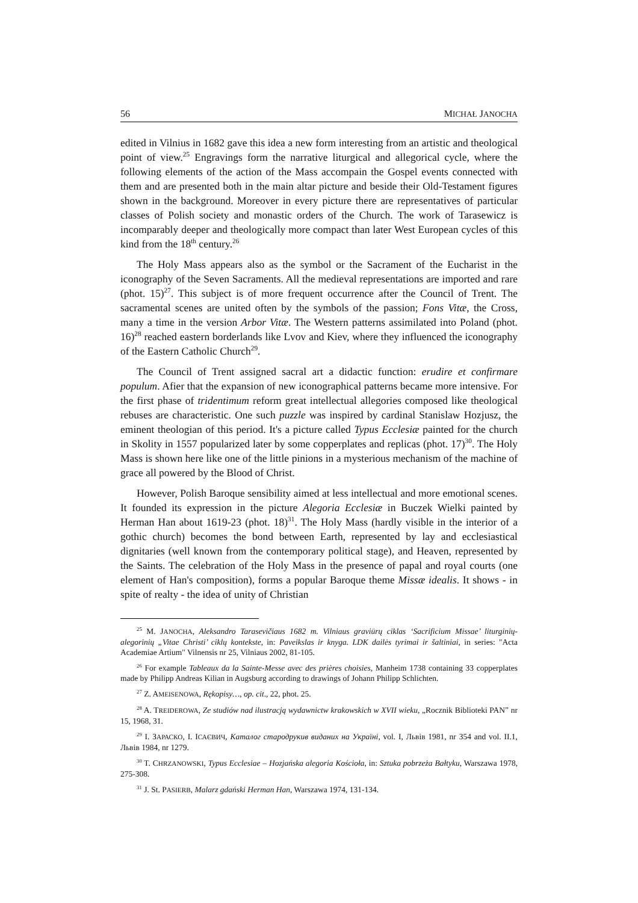56 MICHAŁ JANOCHA
edited in Vilnius in 1682 gave this idea a new form interesting from an artistic and theological point of view.<sup>25</sup> Engravings form the narrative liturgical and allegorical cycle, where the following elements of the action of the Mass accompain the Gospel events connected with them and are presented both in the main altar picture and beside their Old-Testament figures shown in the background. Moreover in every picture there are representatives of particular classes of Polish society and monastic orders of the Church. The work of Tarasewicz is incomparably deeper and theologically more compact than later West European cycles of this kind from the 18<sup>th</sup> century.<sup>26</sup>
The Holy Mass appears also as the symbol or the Sacrament of the Eucharist in the iconography of the Seven Sacraments. All the medieval representations are imported and rare (phot. 15)<sup>27</sup>. This subject is of more frequent occurrence after the Council of Trent. The sacramental scenes are united often by the symbols of the passion; Fons Vitæ, the Cross, many a time in the version Arbor Vitæ. The Western patterns assimilated into Poland (phot. 16)<sup>28</sup> reached eastern borderlands like Lvov and Kiev, where they influenced the iconography of the Eastern Catholic Church<sup>29</sup>.
The Council of Trent assigned sacral art a didactic function: erudire et confirmare populum. Afier that the expansion of new iconographical patterns became more intensive. For the first phase of tridentimum reform great intellectual allegories composed like theological rebuses are characteristic. One such puzzle was inspired by cardinal Stanislaw Hozjusz, the eminent theologian of this period. It's a picture called Typus Ecclesiæ painted for the church in Skolity in 1557 popularized later by some copperplates and replicas (phot. 17)<sup>30</sup>. The Holy Mass is shown here like one of the little pinions in a mysterious mechanism of the machine of grace all powered by the Blood of Christ.
However, Polish Baroque sensibility aimed at less intellectual and more emotional scenes. It founded its expression in the picture Alegoria Ecclesiæ in Buczek Wielki painted by Herman Han about 1619-23 (phot. 18)<sup>31</sup>. The Holy Mass (hardly visible in the interior of a gothic church) becomes the bond between Earth, represented by lay and ecclesiastical dignitaries (well known from the contemporary political stage), and Heaven, represented by the Saints. The celebration of the Holy Mass in the presence of papal and royal courts (one element of Han's composition), forms a popular Baroque theme Missæ idealis. It shows - in spite of realty - the idea of unity of Christian
<sup>25</sup> M. JANOCHA, Aleksandro Tarasevičiaus 1682 m. Vilniaus graviūrų ciklas ‘Sacrificium Missae’ liturginių-alegorinių „Vitae Christi’ ciklų kontekste, in: Paveikslas ir knyga. LDK dailės tyrimai ir šaltiniai, in series: "Acta Academiae Artium" Vilnensis nr 25, Vilniaus 2002, 81-105.
<sup>26</sup> For example Tableaux da la Sainte-Messe avec des prières choisies, Manheim 1738 containing 33 copperplates made by Philipp Andreas Kilian in Augsburg according to drawings of Johann Philipp Schlichten.
<sup>27</sup> Z. AMEISENOWA, Rękopisy…, op. cit., 22, phot. 25.
<sup>28</sup> A. TREIDEROWA, Ze studiów nad ilustracją wydawnictw krakowskich w XVII wieku, „Rocznik Biblioteki PAN” nr 15, 1968, 31.
<sup>29</sup> І. ЗАРАСКО, І. ІСАЄВИЧ, Каталог стародрукив виданих на Україні, vol. I, Львів 1981, nr 354 and vol. II.1, Львів 1984, nr 1279.
<sup>30</sup> T. CHRZANOWSKI, Typus Ecclesiae – Hozjańska alegoria Kościoła, in: Sztuka pobrzeża Bałtyku, Warszawa 1978, 275-308.
<sup>31</sup> J. St. PASIERB, Malarz gdański Herman Han, Warszawa 1974, 131-134.